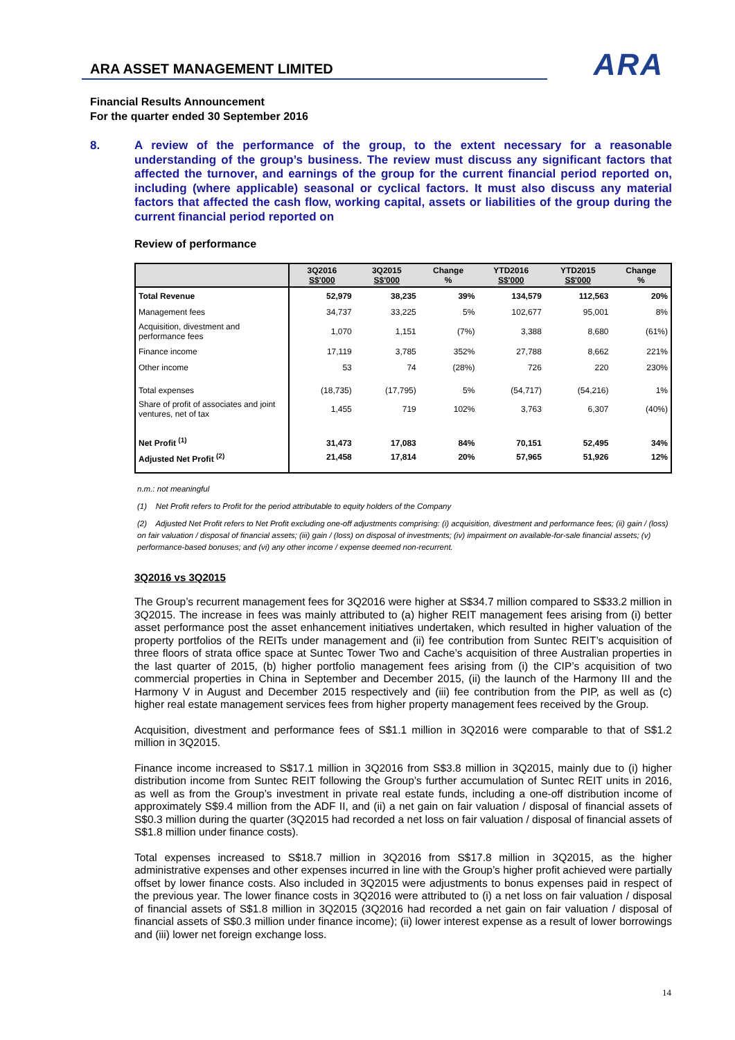ARA ASSET MANAGEMENT LIMITED
ARA
Financial Results Announcement
For the quarter ended 30 September 2016
8. A review of the performance of the group, to the extent necessary for a reasonable understanding of the group’s business. The review must discuss any significant factors that affected the turnover, and earnings of the group for the current financial period reported on, including (where applicable) seasonal or cyclical factors. It must also discuss any material factors that affected the cash flow, working capital, assets or liabilities of the group during the current financial period reported on
Review of performance
| | 3Q2016 S$'000 | 3Q2015 S$'000 | Change % | YTD2016 S$'000 | YTD2015 S$'000 | Change % |
| --- | --- | --- | --- | --- | --- | --- |
| Total Revenue | 52,979 | 38,235 | 39% | 134,579 | 112,563 | 20% |
| Management fees | 34,737 | 33,225 | 5% | 102,677 | 95,001 | 8% |
| Acquisition, divestment and performance fees | 1,070 | 1,151 | (7%) | 3,388 | 8,680 | (61%) |
| Finance income | 17,119 | 3,785 | 352% | 27,788 | 8,662 | 221% |
| Other income | 53 | 74 | (28%) | 726 | 220 | 230% |
| Total expenses | (18,735) | (17,795) | 5% | (54,717) | (54,216) | 1% |
| Share of profit of associates and joint ventures, net of tax | 1,455 | 719 | 102% | 3,763 | 6,307 | (40%) |
| Net Profit <sup>(1)</sup> | 31,473 | 17,083 | 84% | 70,151 | 52,495 | 34% |
| Adjusted Net Profit <sup>(2)</sup> | 21,458 | 17,814 | 20% | 57,965 | 51,926 | 12% |
n.m.: not meaningful
(1) Net Profit refers to Profit for the period attributable to equity holders of the Company
(2) Adjusted Net Profit refers to Net Profit excluding one-off adjustments comprising: (i) acquisition, divestment and performance fees; (ii) gain / (loss) on fair valuation / disposal of financial assets; (iii) gain / (loss) on disposal of investments; (iv) impairment on available-for-sale financial assets; (v) performance-based bonuses; and (vi) any other income / expense deemed non-recurrent.
3Q2016 vs 3Q2015
The Group’s recurrent management fees for 3Q2016 were higher at S$34.7 million compared to S$33.2 million in 3Q2015. The increase in fees was mainly attributed to (a) higher REIT management fees arising from (i) better asset performance post the asset enhancement initiatives undertaken, which resulted in higher valuation of the property portfolios of the REITs under management and (ii) fee contribution from Suntec REIT’s acquisition of three floors of strata office space at Suntec Tower Two and Cache’s acquisition of three Australian properties in the last quarter of 2015, (b) higher portfolio management fees arising from (i) the CIP’s acquisition of two commercial properties in China in September and December 2015, (ii) the launch of the Harmony III and the Harmony V in August and December 2015 respectively and (iii) fee contribution from the PIP, as well as (c) higher real estate management services fees from higher property management fees received by the Group.
Acquisition, divestment and performance fees of S$1.1 million in 3Q2016 were comparable to that of S$1.2 million in 3Q2015.
Finance income increased to S$17.1 million in 3Q2016 from S$3.8 million in 3Q2015, mainly due to (i) higher distribution income from Suntec REIT following the Group’s further accumulation of Suntec REIT units in 2016, as well as from the Group’s investment in private real estate funds, including a one-off distribution income of approximately S$9.4 million from the ADF II, and (ii) a net gain on fair valuation / disposal of financial assets of S$0.3 million during the quarter (3Q2015 had recorded a net loss on fair valuation / disposal of financial assets of S$1.8 million under finance costs).
Total expenses increased to S$18.7 million in 3Q2016 from S$17.8 million in 3Q2015, as the higher administrative expenses and other expenses incurred in line with the Group’s higher profit achieved were partially offset by lower finance costs. Also included in 3Q2015 were adjustments to bonus expenses paid in respect of the previous year. The lower finance costs in 3Q2016 were attributed to (i) a net loss on fair valuation / disposal of financial assets of S$1.8 million in 3Q2015 (3Q2016 had recorded a net gain on fair valuation / disposal of financial assets of S$0.3 million under finance income); (ii) lower interest expense as a result of lower borrowings and (iii) lower net foreign exchange loss.
14